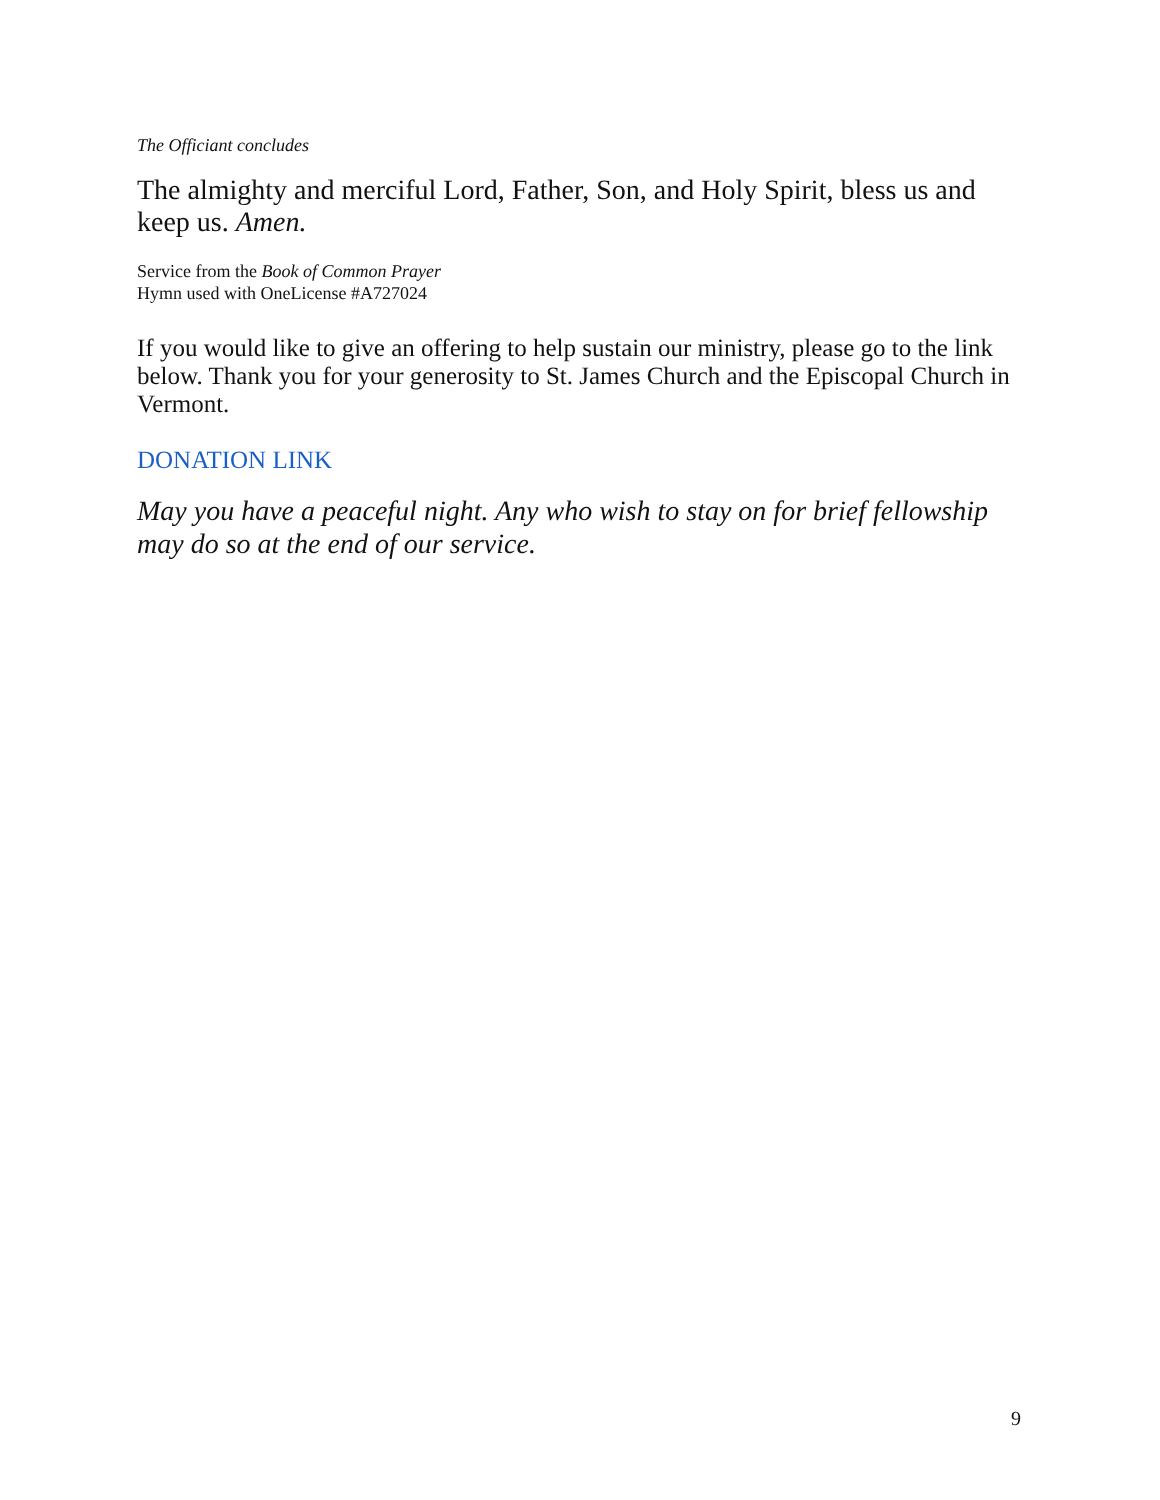The Officiant concludes
The almighty and merciful Lord, Father, Son, and Holy Spirit, bless us and keep us. Amen.
Service from the Book of Common Prayer
Hymn used with OneLicense #A727024
If you would like to give an offering to help sustain our ministry, please go to the link below. Thank you for your generosity to St. James Church and the Episcopal Church in Vermont.
DONATION LINK
May you have a peaceful night. Any who wish to stay on for brief fellowship may do so at the end of our service.
9